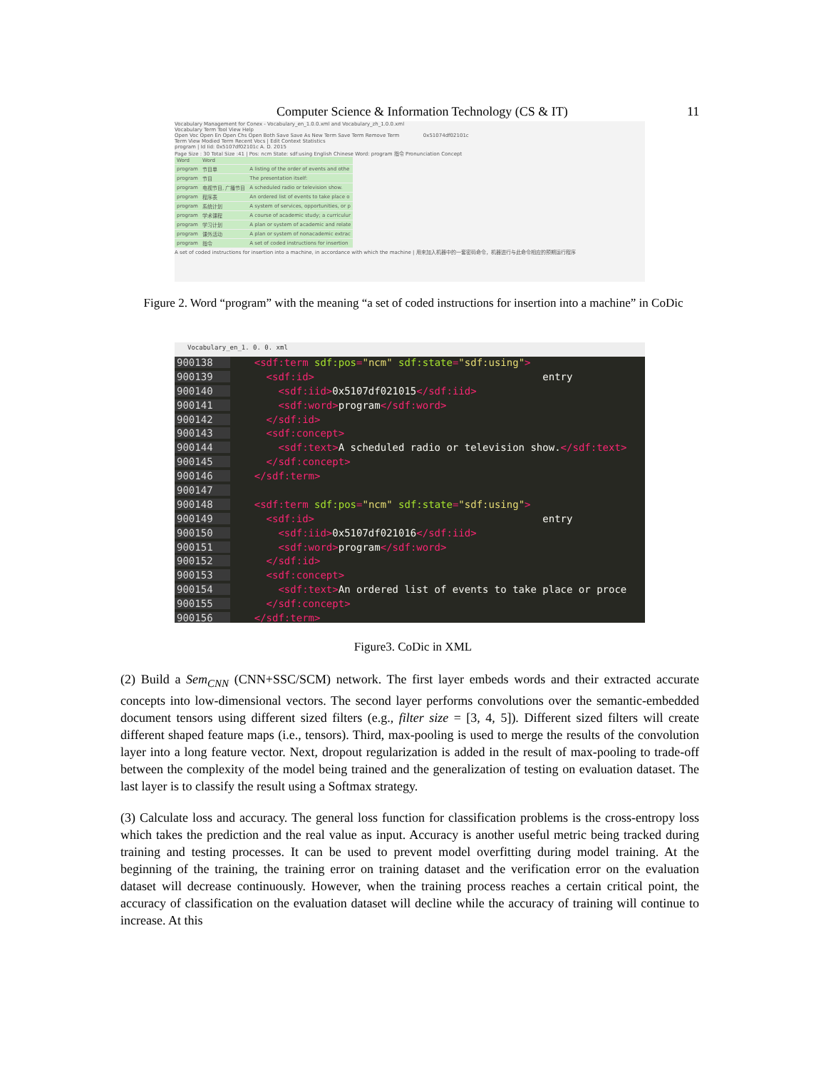Computer Science & Information Technology (CS & IT) 11
Vocabulary Management for Conex - Vocabulary_en_1.0.0.xml and Vocabulary_zh_1.0.0.xml
Vocabulary Term Tool View Help
Open Voc Open En Open Chs Open Both Save Save As New Term Save Term Remove Term 0x51074df02101c
Term View Modied Term Recent Vocs | Edit Context Statistics
program | Id Iid: 0x5107df02101c A. D. 2015
Page Size : 30 Total Size :41 | Pos: ncm State: sdf:using English Chinese Word: program 指令 Pronunciation Concept
| Word | Word | |
| program | 节目单 | A listing of the order of events and othe |
| program | 节目 | The presentation itself: |
| program | 电视节目, 广播节目 | A scheduled radio or television show. |
| program | 程序表 | An ordered list of events to take place o |
| program | 系统计划 | A system of services, opportunities, or p |
| program | 学术课程 | A course of academic study; a curriculur |
| program | 学习计划 | A plan or system of academic and relate |
| program | 课外活动 | A plan or system of nonacademic extrac |
| program | 指令 | A set of coded instructions for insertion |
A set of coded instructions for insertion into a machine, in accordance with which the machine | 用来加入机器中的一套密码命令，机器进行与此命令相应的预期运行程序
Figure 2. Word “program” with the meaning “a set of coded instructions for insertion into a machine” in CoDic
Vocabulary_en_1. 0. 0. xml
900138 <sdf:term sdf:pos="ncm" sdf:state="sdf:using">
900139 <sdf:id> entry
900140 <sdf:iid>0x5107df021015</sdf:iid>
900141 <sdf:word>program</sdf:word>
900142 </sdf:id>
900143 <sdf:concept>
900144 <sdf:text>A scheduled radio or television show.</sdf:text>
900145 </sdf:concept>
900146 </sdf:term>
900147
900148 <sdf:term sdf:pos="ncm" sdf:state="sdf:using">
900149 <sdf:id> entry
900150 <sdf:iid>0x5107df021016</sdf:iid>
900151 <sdf:word>program</sdf:word>
900152 </sdf:id>
900153 <sdf:concept>
900154 <sdf:text>An ordered list of events to take place or proce
900155 </sdf:concept>
900156 </sdf:term>
Figure3. CoDic in XML
(2) Build a Sem<sub>CNN</sub> (CNN+SSC/SCM) network. The first layer embeds words and their extracted accurate concepts into low-dimensional vectors. The second layer performs convolutions over the semantic-embedded document tensors using different sized filters (e.g., filter size = [3, 4, 5]). Different sized filters will create different shaped feature maps (i.e., tensors). Third, max-pooling is used to merge the results of the convolution layer into a long feature vector. Next, dropout regularization is added in the result of max-pooling to trade-off between the complexity of the model being trained and the generalization of testing on evaluation dataset. The last layer is to classify the result using a Softmax strategy.
(3) Calculate loss and accuracy. The general loss function for classification problems is the cross-entropy loss which takes the prediction and the real value as input. Accuracy is another useful metric being tracked during training and testing processes. It can be used to prevent model overfitting during model training. At the beginning of the training, the training error on training dataset and the verification error on the evaluation dataset will decrease continuously. However, when the training process reaches a certain critical point, the accuracy of classification on the evaluation dataset will decline while the accuracy of training will continue to increase. At this